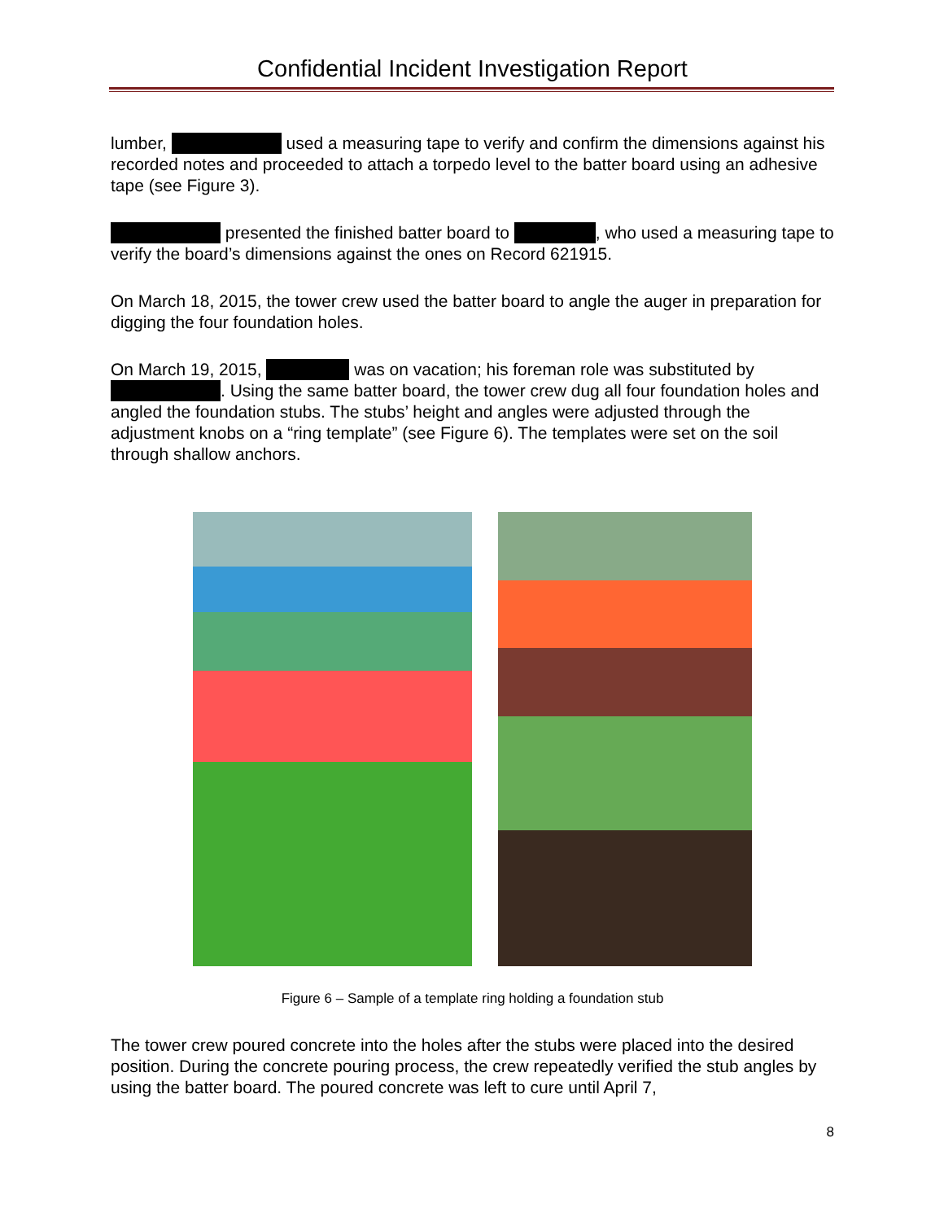Confidential Incident Investigation Report
lumber, used a measuring tape to verify and confirm the dimensions against his recorded notes and proceeded to attach a torpedo level to the batter board using an adhesive tape (see Figure 3).
presented the finished batter board to , who used a measuring tape to verify the board’s dimensions against the ones on Record 621915.
On March 18, 2015, the tower crew used the batter board to angle the auger in preparation for digging the four foundation holes.
On March 19, 2015, was on vacation; his foreman role was substituted by . Using the same batter board, the tower crew dug all four foundation holes and angled the foundation stubs. The stubs’ height and angles were adjusted through the adjustment knobs on a “ring template” (see Figure 6). The templates were set on the soil through shallow anchors.
Figure 6 – Sample of a template ring holding a foundation stub
The tower crew poured concrete into the holes after the stubs were placed into the desired position. During the concrete pouring process, the crew repeatedly verified the stub angles by using the batter board. The poured concrete was left to cure until April 7,
8